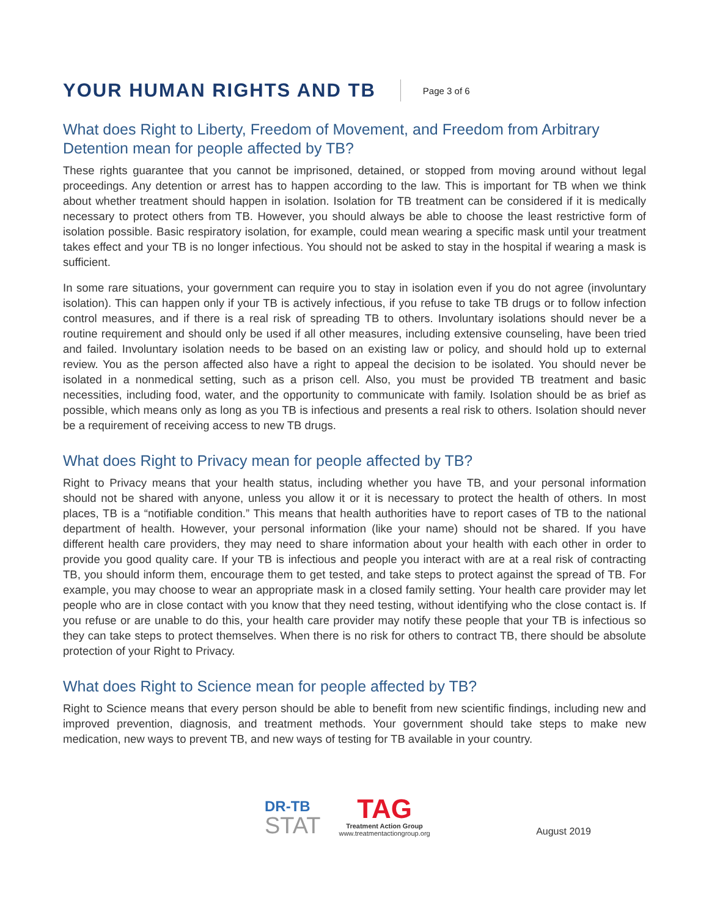YOUR HUMAN RIGHTS AND TB
Page 3 of 6
What does Right to Liberty, Freedom of Movement, and Freedom from Arbitrary Detention mean for people affected by TB?
These rights guarantee that you cannot be imprisoned, detained, or stopped from moving around without legal proceedings. Any detention or arrest has to happen according to the law. This is important for TB when we think about whether treatment should happen in isolation. Isolation for TB treatment can be considered if it is medically necessary to protect others from TB. However, you should always be able to choose the least restrictive form of isolation possible. Basic respiratory isolation, for example, could mean wearing a specific mask until your treatment takes effect and your TB is no longer infectious. You should not be asked to stay in the hospital if wearing a mask is sufficient.
In some rare situations, your government can require you to stay in isolation even if you do not agree (involuntary isolation). This can happen only if your TB is actively infectious, if you refuse to take TB drugs or to follow infection control measures, and if there is a real risk of spreading TB to others. Involuntary isolations should never be a routine requirement and should only be used if all other measures, including extensive counseling, have been tried and failed. Involuntary isolation needs to be based on an existing law or policy, and should hold up to external review. You as the person affected also have a right to appeal the decision to be isolated. You should never be isolated in a nonmedical setting, such as a prison cell. Also, you must be provided TB treatment and basic necessities, including food, water, and the opportunity to communicate with family. Isolation should be as brief as possible, which means only as long as you TB is infectious and presents a real risk to others. Isolation should never be a requirement of receiving access to new TB drugs.
What does Right to Privacy mean for people affected by TB?
Right to Privacy means that your health status, including whether you have TB, and your personal information should not be shared with anyone, unless you allow it or it is necessary to protect the health of others. In most places, TB is a “notifiable condition.” This means that health authorities have to report cases of TB to the national department of health. However, your personal information (like your name) should not be shared. If you have different health care providers, they may need to share information about your health with each other in order to provide you good quality care. If your TB is infectious and people you interact with are at a real risk of contracting TB, you should inform them, encourage them to get tested, and take steps to protect against the spread of TB. For example, you may choose to wear an appropriate mask in a closed family setting. Your health care provider may let people who are in close contact with you know that they need testing, without identifying who the close contact is. If you refuse or are unable to do this, your health care provider may notify these people that your TB is infectious so they can take steps to protect themselves. When there is no risk for others to contract TB, there should be absolute protection of your Right to Privacy.
What does Right to Science mean for people affected by TB?
Right to Science means that every person should be able to benefit from new scientific findings, including new and improved prevention, diagnosis, and treatment methods. Your government should take steps to make new medication, new ways to prevent TB, and new ways of testing for TB available in your country.
DR-TB
STAT
TAG
Treatment Action Group
www.treatmentactiongroup.org
August 2019